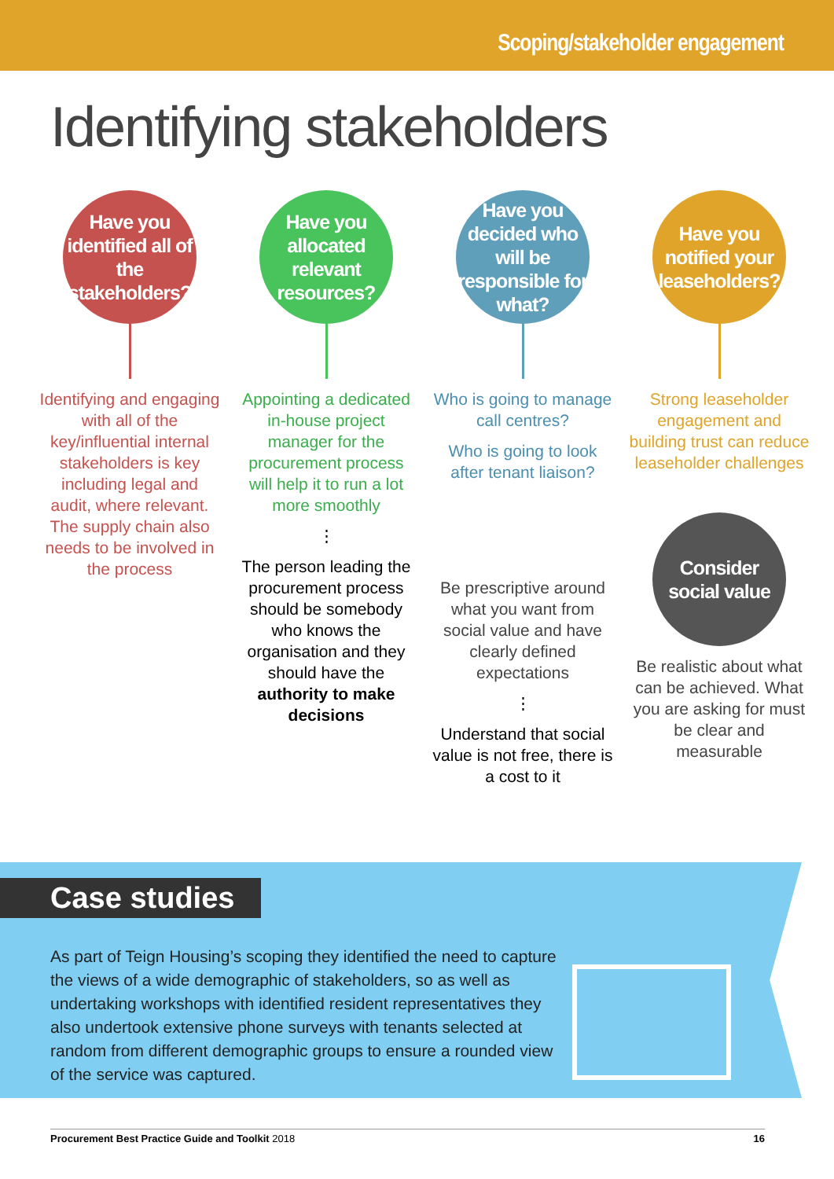Scoping/stakeholder engagement
Identifying stakeholders
Have you identified all of the stakeholders?
Identifying and engaging with all of the key/influential internal stakeholders is key including legal and audit, where relevant. The supply chain also needs to be involved in the process
Have you allocated relevant resources?
Appointing a dedicated in-house project manager for the procurement process will help it to run a lot more smoothly
⋮
The person leading the procurement process should be somebody who knows the organisation and they should have the authority to make decisions
Have you decided who will be responsible for what?
Who is going to manage call centres?
Who is going to look after tenant liaison?
Be prescriptive around what you want from social value and have clearly defined expectations
⋮
Understand that social value is not free, there is a cost to it
Have you notified your leaseholders?
Strong leaseholder engagement and building trust can reduce leaseholder challenges
Consider social value
Be realistic about what can be achieved. What you are asking for must be clear and measurable
Case studies
As part of Teign Housing’s scoping they identified the need to capture the views of a wide demographic of stakeholders, so as well as undertaking workshops with identified resident representatives they also undertook extensive phone surveys with tenants selected at random from different demographic groups to ensure a rounded view of the service was captured.
Procurement Best Practice Guide and Toolkit 2018 16